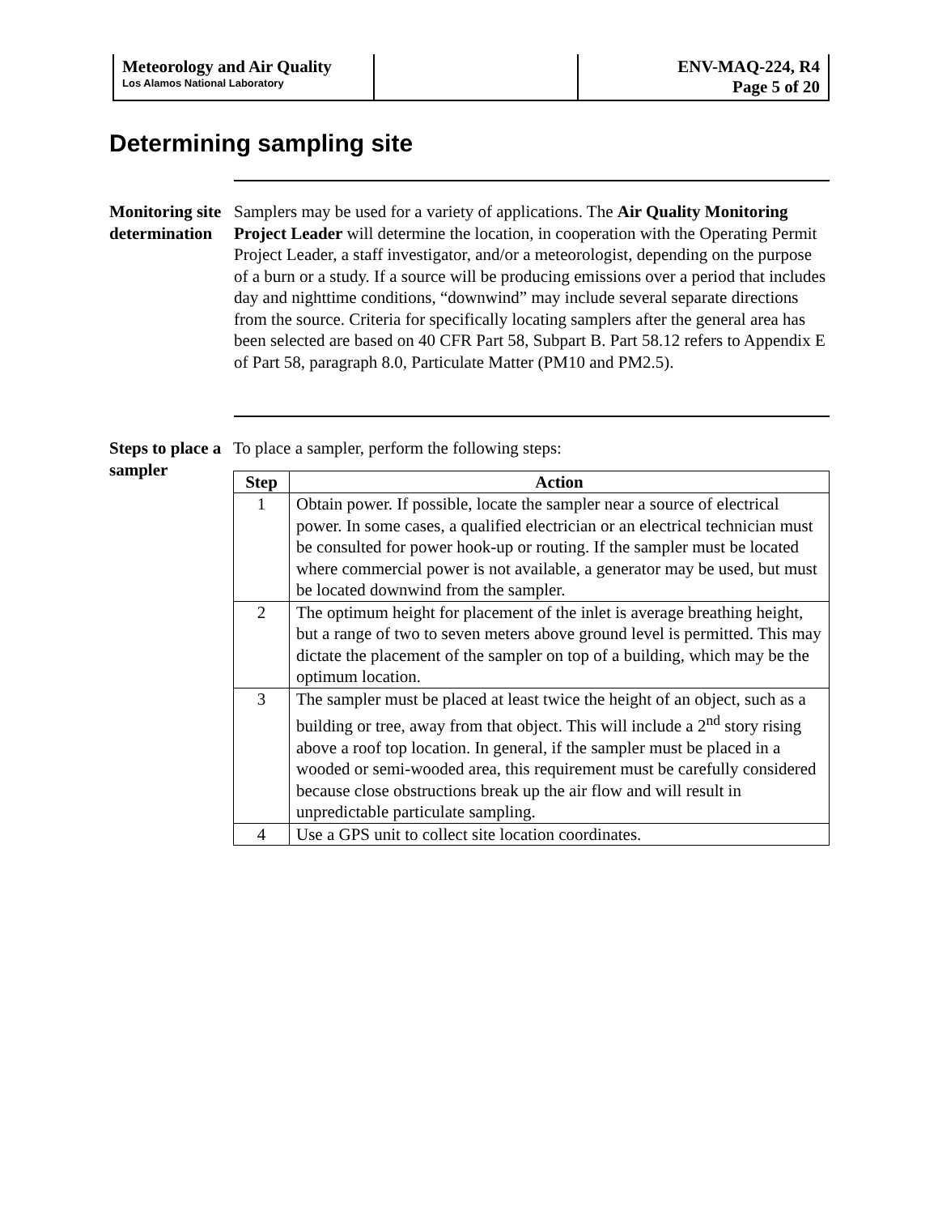| Meteorology and Air Quality Los Alamos National Laboratory | | ENV-MAQ-224, R4 Page 5 of 20 |
Determining sampling site
Monitoring site determination
Samplers may be used for a variety of applications. The Air Quality Monitoring Project Leader will determine the location, in cooperation with the Operating Permit Project Leader, a staff investigator, and/or a meteorologist, depending on the purpose of a burn or a study. If a source will be producing emissions over a period that includes day and nighttime conditions, “downwind” may include several separate directions from the source. Criteria for specifically locating samplers after the general area has been selected are based on 40 CFR Part 58, Subpart B. Part 58.12 refers to Appendix E of Part 58, paragraph 8.0, Particulate Matter (PM10 and PM2.5).
Steps to place a sampler
To place a sampler, perform the following steps:
| Step | Action |
| --- | --- |
| 1 | Obtain power. If possible, locate the sampler near a source of electrical power. In some cases, a qualified electrician or an electrical technician must be consulted for power hook-up or routing. If the sampler must be located where commercial power is not available, a generator may be used, but must be located downwind from the sampler. |
| 2 | The optimum height for placement of the inlet is average breathing height, but a range of two to seven meters above ground level is permitted. This may dictate the placement of the sampler on top of a building, which may be the optimum location. |
| 3 | The sampler must be placed at least twice the height of an object, such as a building or tree, away from that object. This will include a 2<sup>nd</sup> story rising above a roof top location. In general, if the sampler must be placed in a wooded or semi-wooded area, this requirement must be carefully considered because close obstructions break up the air flow and will result in unpredictable particulate sampling. |
| 4 | Use a GPS unit to collect site location coordinates. |